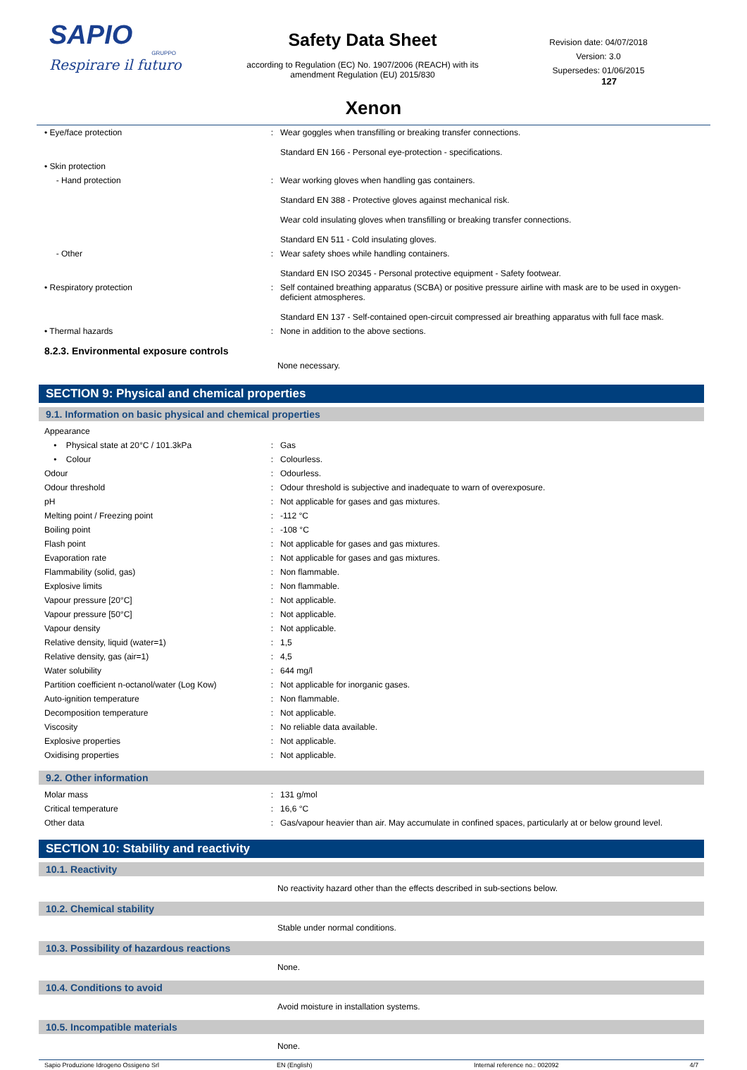SAPIO
GRUPPO
Respirare il futuro
Safety Data Sheet
according to Regulation (EC) No. 1907/2006 (REACH) with its
amendment Regulation (EU) 2015/830
Revision date: 04/07/2018
Version: 3.0
Supersedes: 01/06/2015
127
Xenon
| • Eye/face protection | : | Wear goggles when transfilling or breaking transfer connections. Standard EN 166 - Personal eye-protection - specifications. |
| • Skin protection | | |
| - Hand protection | : | Wear working gloves when handling gas containers. Standard EN 388 - Protective gloves against mechanical risk. Wear cold insulating gloves when transfilling or breaking transfer connections. Standard EN 511 - Cold insulating gloves. |
| - Other | : | Wear safety shoes while handling containers. Standard EN ISO 20345 - Personal protective equipment - Safety footwear. |
| • Respiratory protection | : | Self contained breathing apparatus (SCBA) or positive pressure airline with mask are to be used in oxygen-deficient atmospheres. Standard EN 137 - Self-contained open-circuit compressed air breathing apparatus with full face mask. |
| • Thermal hazards | : | None in addition to the above sections. |
8.2.3. Environmental exposure controls
None necessary.
SECTION 9: Physical and chemical properties
9.1. Information on basic physical and chemical properties
| Appearance | | |
| • Physical state at 20°C / 101.3kPa | : | Gas |
| • Colour | : | Colourless. |
| Odour | : | Odourless. |
| Odour threshold | : | Odour threshold is subjective and inadequate to warn of overexposure. |
| pH | : | Not applicable for gases and gas mixtures. |
| Melting point / Freezing point | : | -112 °C |
| Boiling point | : | -108 °C |
| Flash point | : | Not applicable for gases and gas mixtures. |
| Evaporation rate | : | Not applicable for gases and gas mixtures. |
| Flammability (solid, gas) | : | Non flammable. |
| Explosive limits | : | Non flammable. |
| Vapour pressure [20°C] | : | Not applicable. |
| Vapour pressure [50°C] | : | Not applicable. |
| Vapour density | : | Not applicable. |
| Relative density, liquid (water=1) | : | 1,5 |
| Relative density, gas (air=1) | : | 4,5 |
| Water solubility | : | 644 mg/l |
| Partition coefficient n-octanol/water (Log Kow) | : | Not applicable for inorganic gases. |
| Auto-ignition temperature | : | Non flammable. |
| Decomposition temperature | : | Not applicable. |
| Viscosity | : | No reliable data available. |
| Explosive properties | : | Not applicable. |
| Oxidising properties | : | Not applicable. |
9.2. Other information
| Molar mass | : | 131 g/mol |
| Critical temperature | : | 16,6 °C |
| Other data | : | Gas/vapour heavier than air. May accumulate in confined spaces, particularly at or below ground level. |
SECTION 10: Stability and reactivity
10.1. Reactivity
No reactivity hazard other than the effects described in sub-sections below.
10.2. Chemical stability
Stable under normal conditions.
10.3. Possibility of hazardous reactions
None.
10.4. Conditions to avoid
Avoid moisture in installation systems.
10.5. Incompatible materials
None.
Sapio Produzione Idrogeno Ossigeno Srl EN (English) Internal reference no.: 002092 4/7